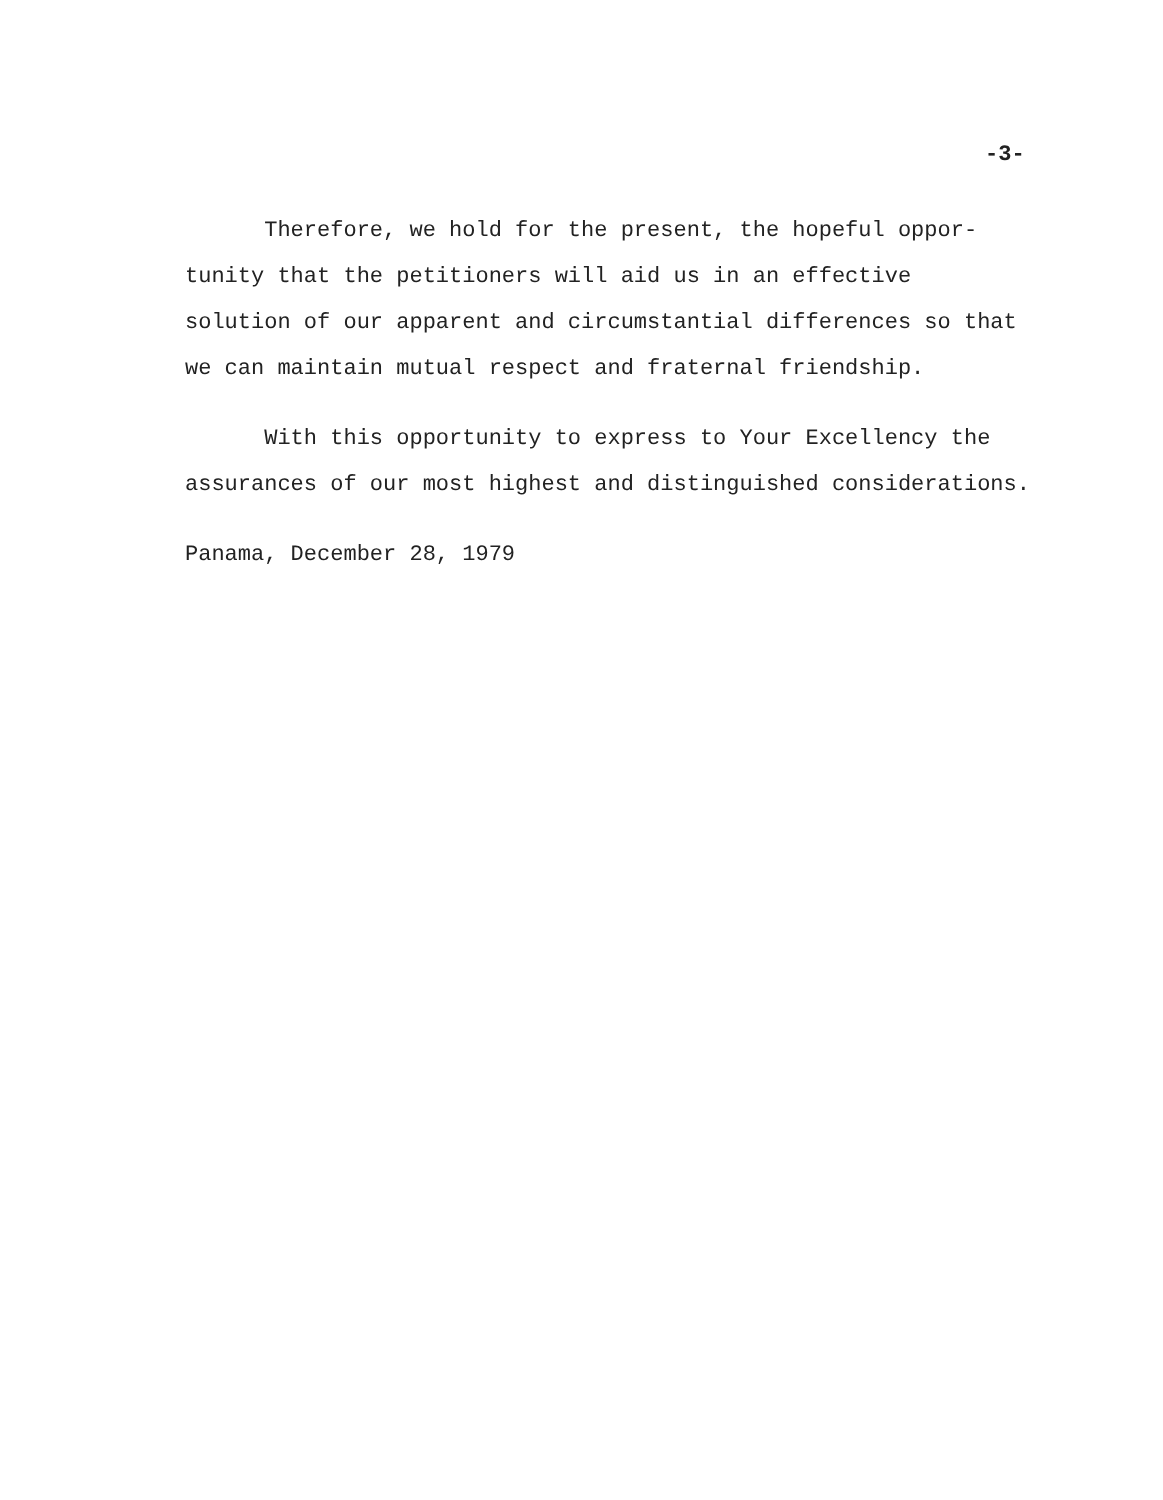-3-
Therefore, we hold for the present, the hopeful oppor- tunity that the petitioners will aid us in an effective solution of our apparent and circumstantial differences so that we can maintain mutual respect and fraternal friendship.
With this opportunity to express to Your Excellency the assurances of our most highest and distinguished considerations.
Panama, December 28, 1979